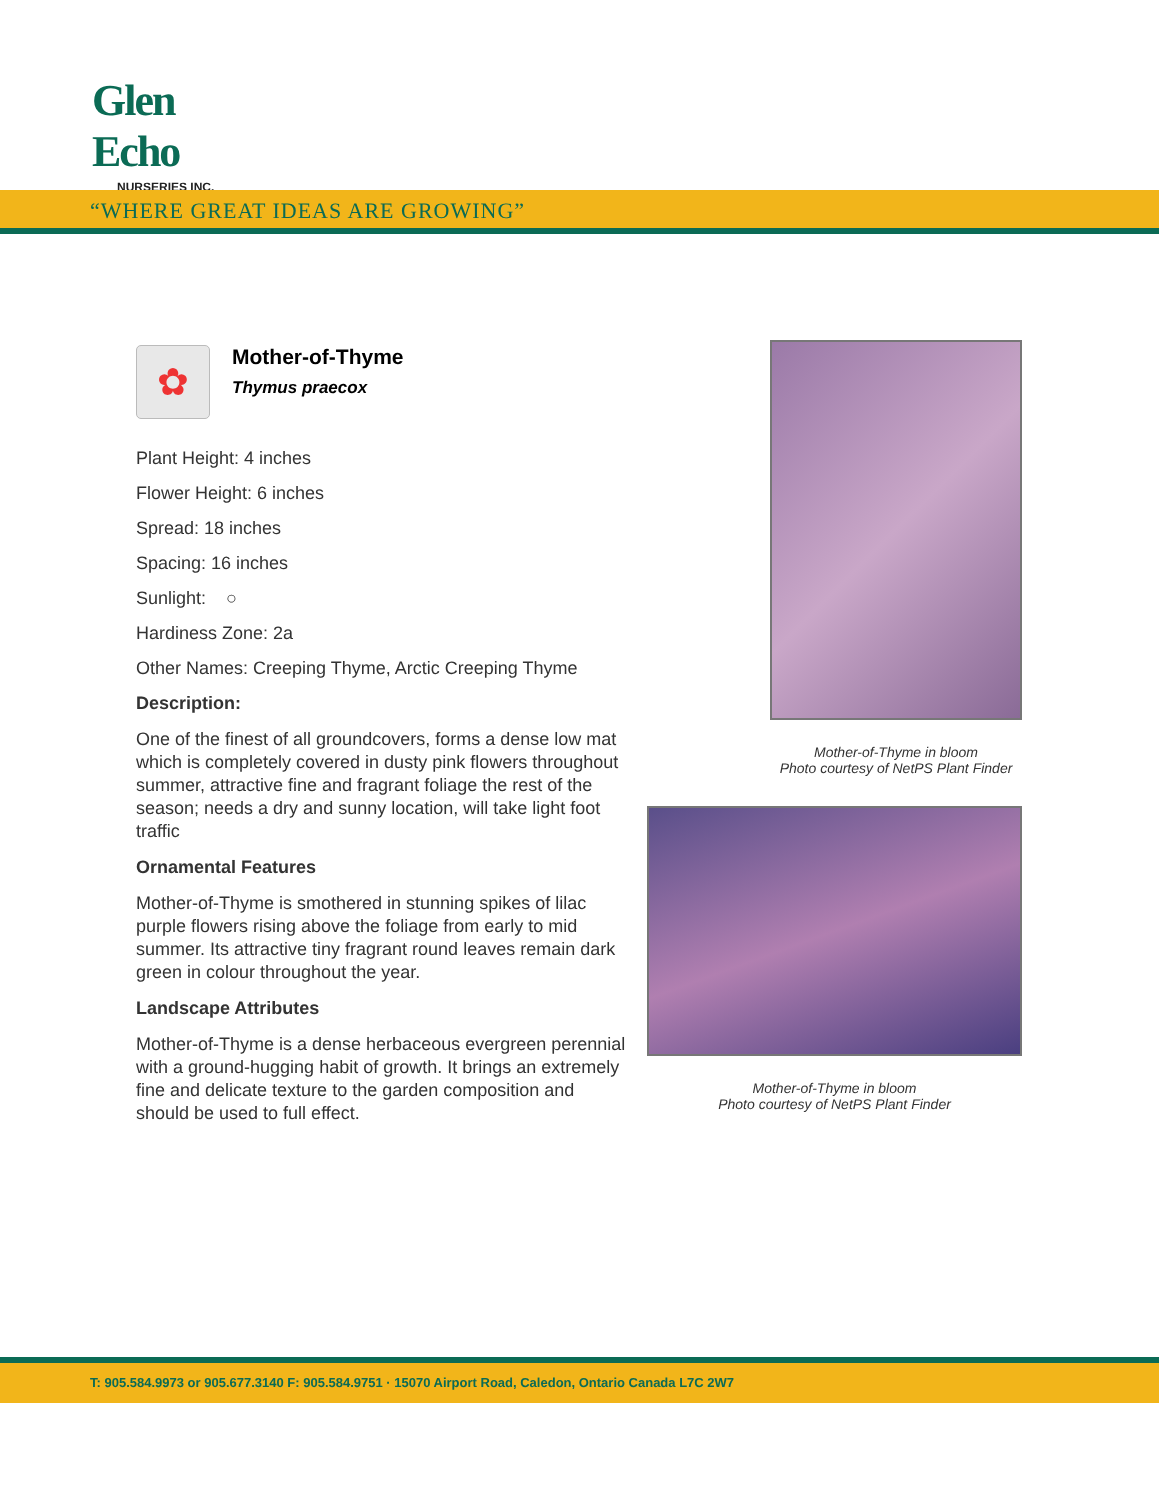Glen Echo
NURSERIES INC.
“WHERE GREAT IDEAS ARE GROWING”
✿
Mother-of-Thyme
Thymus praecox
Plant Height: 4 inches
Flower Height: 6 inches
Spread: 18 inches
Spacing: 16 inches
Sunlight: ○
Hardiness Zone: 2a
Other Names: Creeping Thyme, Arctic Creeping Thyme
Description:
One of the finest of all groundcovers, forms a dense low mat which is completely covered in dusty pink flowers throughout summer, attractive fine and fragrant foliage the rest of the season; needs a dry and sunny location, will take light foot traffic
Ornamental Features
Mother-of-Thyme is smothered in stunning spikes of lilac purple flowers rising above the foliage from early to mid summer. Its attractive tiny fragrant round leaves remain dark green in colour throughout the year.
Landscape Attributes
Mother-of-Thyme is a dense herbaceous evergreen perennial with a ground-hugging habit of growth. It brings an extremely fine and delicate texture to the garden composition and should be used to full effect.
Mother-of-Thyme in bloom
Photo courtesy of NetPS Plant Finder
Mother-of-Thyme in bloom
Photo courtesy of NetPS Plant Finder
T: 905.584.9973 or 905.677.3140 F: 905.584.9751 · 15070 Airport Road, Caledon, Ontario Canada L7C 2W7